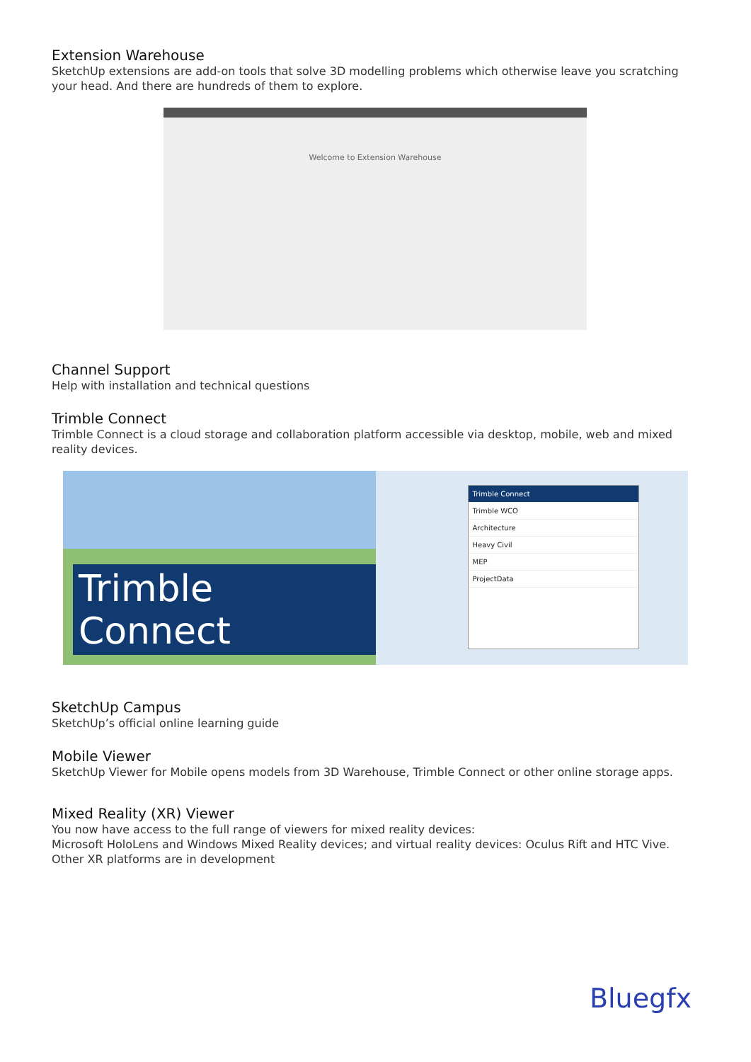Extension Warehouse
SketchUp extensions are add-on tools that solve 3D modelling problems which otherwise leave you scratching your head. And there are hundreds of them to explore.
Welcome to Extension Warehouse
Channel Support
Help with installation and technical questions
Trimble Connect
Trimble Connect is a cloud storage and collaboration platform accessible via desktop, mobile, web and mixed reality devices.
Trimble Connect
Trimble Connect
Trimble WCO
Architecture
Heavy Civil
MEP
ProjectData
SketchUp Campus
SketchUp’s official online learning guide
Mobile Viewer
SketchUp Viewer for Mobile opens models from 3D Warehouse, Trimble Connect or other online storage apps.
Mixed Reality (XR) Viewer
You now have access to the full range of viewers for mixed reality devices:
Microsoft HoloLens and Windows Mixed Reality devices; and virtual reality devices: Oculus Rift and HTC Vive.
Other XR platforms are in development
Bluegfx